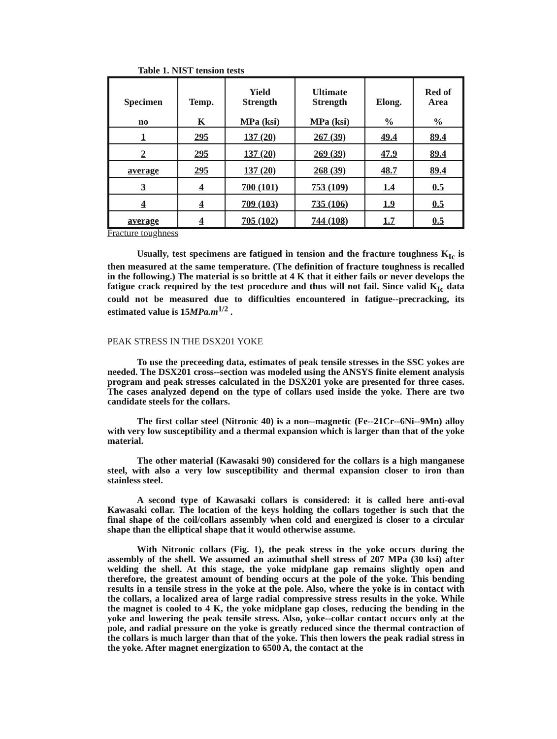Table 1. NIST tension tests
| Specimen no | Temp. K | Yield Strength MPa (ksi) | Ultimate Strength MPa (ksi) | Elong. % | Red of Area % |
| --- | --- | --- | --- | --- | --- |
| 1 | 295 | 137 (20) | 267 (39) | 49.4 | 89.4 |
| 2 | 295 | 137 (20) | 269 (39) | 47.9 | 89.4 |
| average | 295 | 137 (20) | 268 (39) | 48.7 | 89.4 |
| 3 | 4 | 700 (101) | 753 (109) | 1.4 | 0.5 |
| 4 | 4 | 709 (103) | 735 (106) | 1.9 | 0.5 |
| average | 4 | 705 (102) | 744 (108) | 1.7 | 0.5 |
Fracture toughness
Usually, test specimens are fatigued in tension and the fracture toughness K<sub>Ic</sub> is then measured at the same temperature. (The definition of fracture toughness is recalled in the following.) The material is so brittle at 4 K that it either fails or never develops the fatigue crack required by the test procedure and thus will not fail. Since valid K<sub>Ic</sub> data could not be measured due to difficulties encountered in fatigue--precracking, its estimated value is 15MPa.m<sup>1/2</sup> .
PEAK STRESS IN THE DSX201 YOKE
To use the preceeding data, estimates of peak tensile stresses in the SSC yokes are needed. The DSX201 cross--section was modeled using the ANSYS finite element analysis program and peak stresses calculated in the DSX201 yoke are presented for three cases. The cases analyzed depend on the type of collars used inside the yoke. There are two candidate steels for the collars.
The first collar steel (Nitronic 40) is a non--magnetic (Fe--21Cr--6Ni--9Mn) alloy with very low susceptibility and a thermal expansion which is larger than that of the yoke material.
The other material (Kawasaki 90) considered for the collars is a high manganese steel, with also a very low susceptibility and thermal expansion closer to iron than stainless steel.
A second type of Kawasaki collars is considered: it is called here anti-oval Kawasaki collar. The location of the keys holding the collars together is such that the final shape of the coil/collars assembly when cold and energized is closer to a circular shape than the elliptical shape that it would otherwise assume.
With Nitronic collars (Fig. 1), the peak stress in the yoke occurs during the assembly of the shell. We assumed an azimuthal shell stress of 207 MPa (30 ksi) after welding the shell. At this stage, the yoke midplane gap remains slightly open and therefore, the greatest amount of bending occurs at the pole of the yoke. This bending results in a tensile stress in the yoke at the pole. Also, where the yoke is in contact with the collars, a localized area of large radial compressive stress results in the yoke. While the magnet is cooled to 4 K, the yoke midplane gap closes, reducing the bending in the yoke and lowering the peak tensile stress. Also, yoke--collar contact occurs only at the pole, and radial pressure on the yoke is greatly reduced since the thermal contraction of the collars is much larger than that of the yoke. This then lowers the peak radial stress in the yoke. After magnet energization to 6500 A, the contact at the